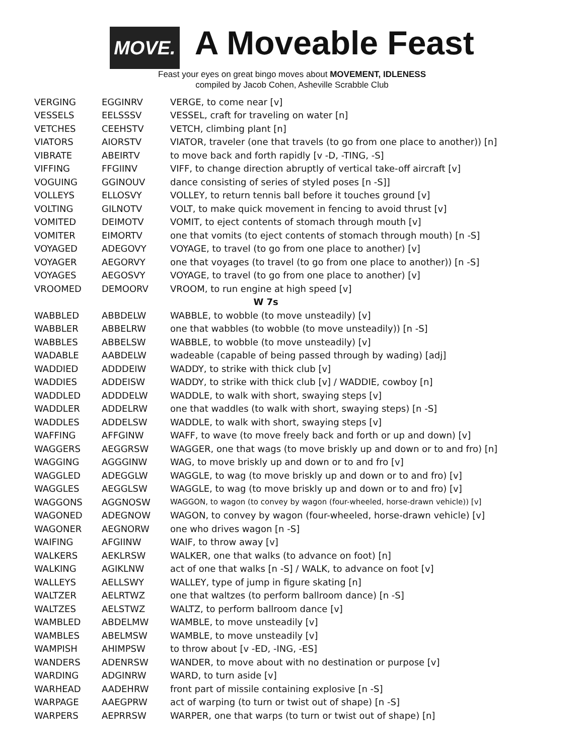MOVE. A Moveable Feast
Feast your eyes on great bingo moves about MOVEMENT, IDLENESS
compiled by Jacob Cohen, Asheville Scrabble Club
| VERGING | EGGINRV | VERGE, to come near [v] |
| VESSELS | EELSSSV | VESSEL, craft for traveling on water [n] |
| VETCHES | CEEHSTV | VETCH, climbing plant [n] |
| VIATORS | AIORSTV | VIATOR, traveler (one that travels (to go from one place to another)) [n] |
| VIBRATE | ABEIRTV | to move back and forth rapidly [v -D, -TING, -S] |
| VIFFING | FFGIINV | VIFF, to change direction abruptly of vertical take-off aircraft [v] |
| VOGUING | GGINOUV | dance consisting of series of styled poses [n -S]] |
| VOLLEYS | ELLOSVY | VOLLEY, to return tennis ball before it touches ground [v] |
| VOLTING | GILNOTV | VOLT, to make quick movement in fencing to avoid thrust [v] |
| VOMITED | DEIMOTV | VOMIT, to eject contents of stomach through mouth [v] |
| VOMITER | EIMORTV | one that vomits (to eject contents of stomach through mouth) [n -S] |
| VOYAGED | ADEGOVY | VOYAGE, to travel (to go from one place to another) [v] |
| VOYAGER | AEGORVY | one that voyages (to travel (to go from one place to another)) [n -S] |
| VOYAGES | AEGOSVY | VOYAGE, to travel (to go from one place to another) [v] |
| VROOMED | DEMOORV | VROOM, to run engine at high speed [v] |
| W 7s | | |
| WABBLED | ABBDELW | WABBLE, to wobble (to move unsteadily) [v] |
| WABBLER | ABBELRW | one that wabbles (to wobble (to move unsteadily)) [n -S] |
| WABBLES | ABBELSW | WABBLE, to wobble (to move unsteadily) [v] |
| WADABLE | AABDELW | wadeable (capable of being passed through by wading) [adj] |
| WADDIED | ADDDEIW | WADDY, to strike with thick club [v] |
| WADDIES | ADDEISW | WADDY, to strike with thick club [v] / WADDIE, cowboy [n] |
| WADDLED | ADDDELW | WADDLE, to walk with short, swaying steps [v] |
| WADDLER | ADDELRW | one that waddles (to walk with short, swaying steps) [n -S] |
| WADDLES | ADDELSW | WADDLE, to walk with short, swaying steps [v] |
| WAFFING | AFFGINW | WAFF, to wave (to move freely back and forth or up and down) [v] |
| WAGGERS | AEGGRSW | WAGGER, one that wags (to move briskly up and down or to and fro) [n] |
| WAGGING | AGGGINW | WAG, to move briskly up and down or to and fro [v] |
| WAGGLED | ADEGGLW | WAGGLE, to wag (to move briskly up and down or to and fro) [v] |
| WAGGLES | AEGGLSW | WAGGLE, to wag (to move briskly up and down or to and fro) [v] |
| WAGGONS | AGGNOSW | WAGGON, to wagon (to convey by wagon (four-wheeled, horse-drawn vehicle)) [v] |
| WAGONED | ADEGNOW | WAGON, to convey by wagon (four-wheeled, horse-drawn vehicle) [v] |
| WAGONER | AEGNORW | one who drives wagon [n -S] |
| WAIFING | AFGIINW | WAIF, to throw away [v] |
| WALKERS | AEKLRSW | WALKER, one that walks (to advance on foot) [n] |
| WALKING | AGIKLNW | act of one that walks [n -S] / WALK, to advance on foot [v] |
| WALLEYS | AELLSWY | WALLEY, type of jump in figure skating [n] |
| WALTZER | AELRTWZ | one that waltzes (to perform ballroom dance) [n -S] |
| WALTZES | AELSTWZ | WALTZ, to perform ballroom dance [v] |
| WAMBLED | ABDELMW | WAMBLE, to move unsteadily [v] |
| WAMBLES | ABELMSW | WAMBLE, to move unsteadily [v] |
| WAMPISH | AHIMPSW | to throw about [v -ED, -ING, -ES] |
| WANDERS | ADENRSW | WANDER, to move about with no destination or purpose [v] |
| WARDING | ADGINRW | WARD, to turn aside [v] |
| WARHEAD | AADEHRW | front part of missile containing explosive [n -S] |
| WARPAGE | AAEGPRW | act of warping (to turn or twist out of shape) [n -S] |
| WARPERS | AEPRRSW | WARPER, one that warps (to turn or twist out of shape) [n] |